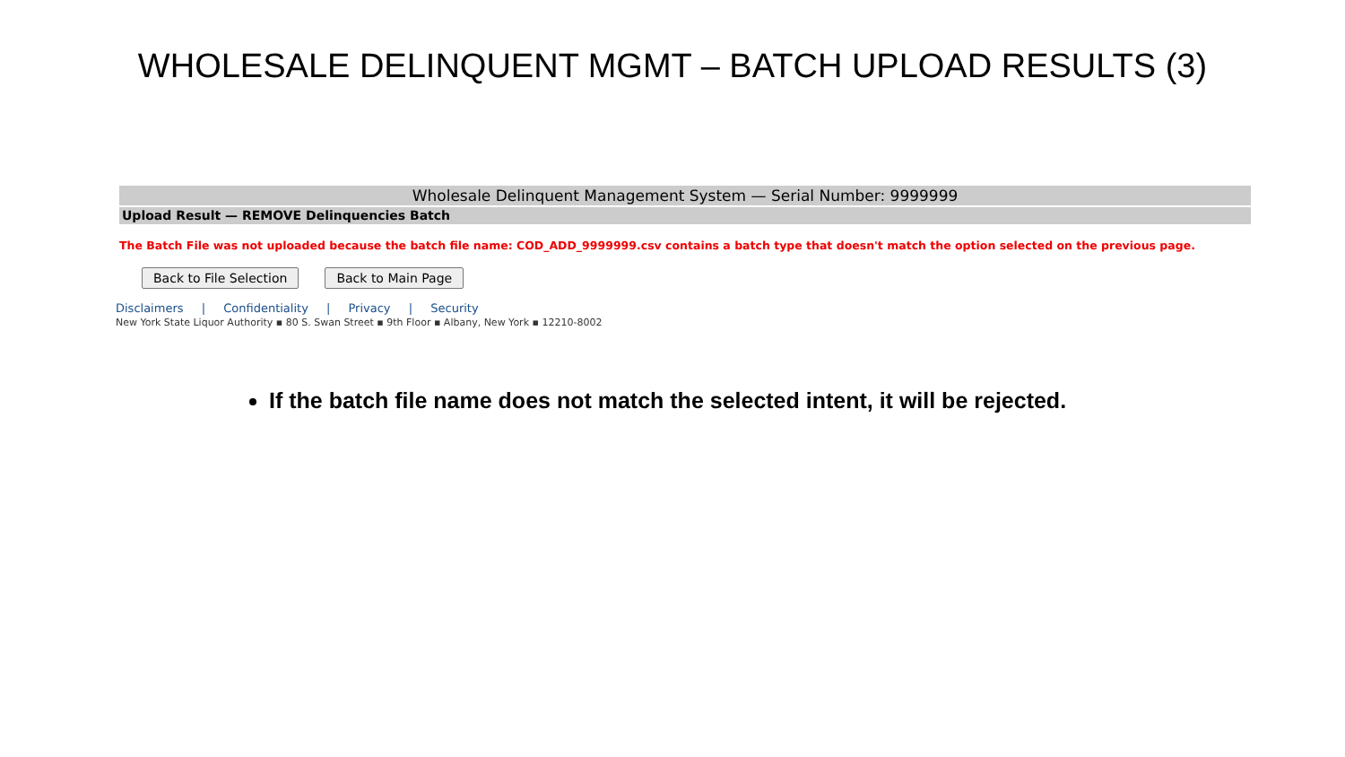WHOLESALE DELINQUENT MGMT – BATCH UPLOAD RESULTS (3)
Wholesale Delinquent Management System — Serial Number: 9999999
Upload Result — REMOVE Delinquencies Batch
The Batch File was not uploaded because the batch file name: COD_ADD_9999999.csv contains a batch type that doesn't match the option selected on the previous page.
Back to File Selection Back to Main Page
Disclaimers | Confidentiality | Privacy | Security
New York State Liquor Authority ▪ 80 S. Swan Street ▪ 9th Floor ▪ Albany, New York ▪ 12210-8002
If the batch file name does not match the selected intent, it will be rejected.